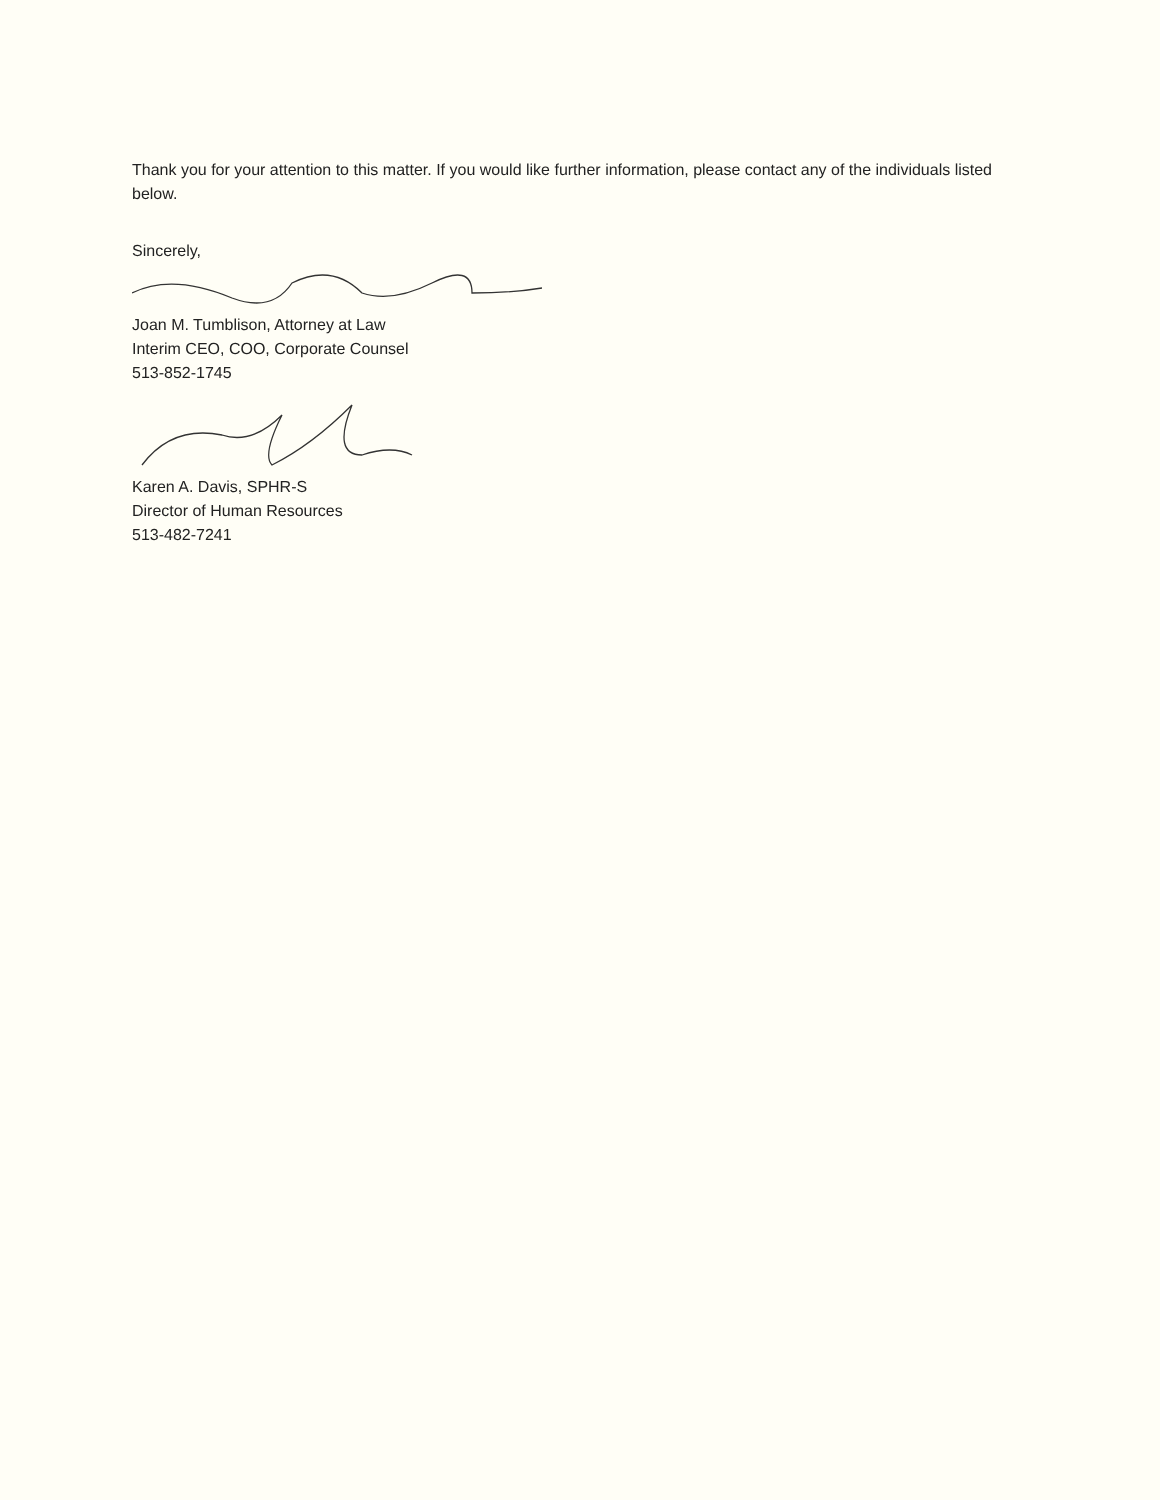Thank you for your attention to this matter. If you would like further information, please contact any of the individuals listed below.
Sincerely,
Joan M. Tumblison, Attorney at Law
Interim CEO, COO, Corporate Counsel
513-852-1745
Karen A. Davis, SPHR-S
Director of Human Resources
513-482-7241